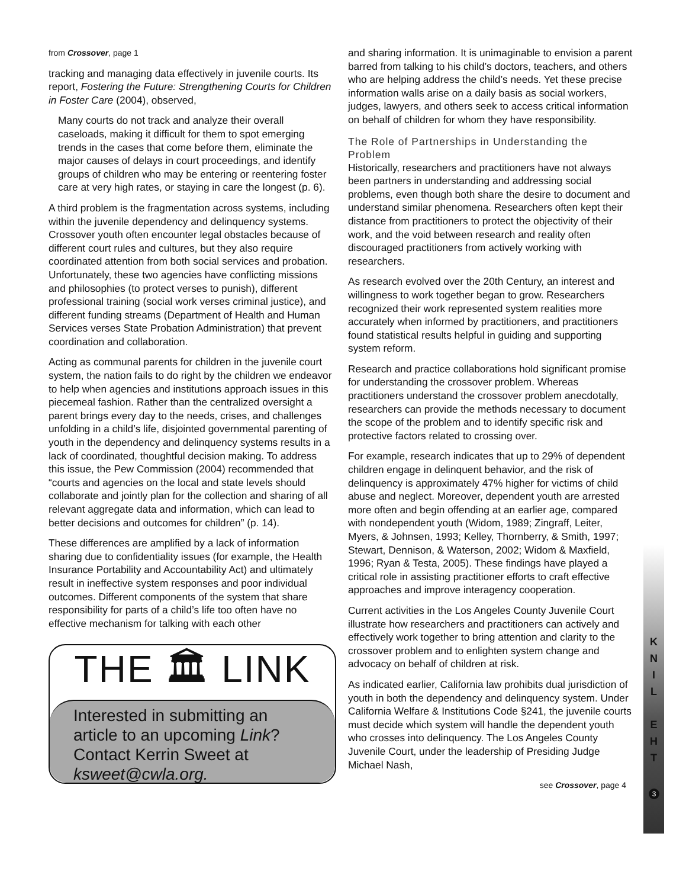from Crossover, page 1
tracking and managing data effectively in juvenile courts. Its report, Fostering the Future: Strengthening Courts for Children in Foster Care (2004), observed,
Many courts do not track and analyze their overall caseloads, making it difficult for them to spot emerging trends in the cases that come before them, eliminate the major causes of delays in court proceedings, and identify groups of children who may be entering or reentering foster care at very high rates, or staying in care the longest (p. 6).
A third problem is the fragmentation across systems, including within the juvenile dependency and delinquency systems. Crossover youth often encounter legal obstacles because of different court rules and cultures, but they also require coordinated attention from both social services and probation. Unfortunately, these two agencies have conflicting missions and philosophies (to protect verses to punish), different professional training (social work verses criminal justice), and different funding streams (Department of Health and Human Services verses State Probation Administration) that prevent coordination and collaboration.
Acting as communal parents for children in the juvenile court system, the nation fails to do right by the children we endeavor to help when agencies and institutions approach issues in this piecemeal fashion. Rather than the centralized oversight a parent brings every day to the needs, crises, and challenges unfolding in a child’s life, disjointed governmental parenting of youth in the dependency and delinquency systems results in a lack of coordinated, thoughtful decision making. To address this issue, the Pew Commission (2004) recommended that “courts and agencies on the local and state levels should collaborate and jointly plan for the collection and sharing of all relevant aggregate data and information, which can lead to better decisions and outcomes for children” (p. 14).
These differences are amplified by a lack of information sharing due to confidentiality issues (for example, the Health Insurance Portability and Accountability Act) and ultimately result in ineffective system responses and poor individual outcomes. Different components of the system that share responsibility for parts of a child’s life too often have no effective mechanism for talking with each other
THE 🏛 LINK
Interested in submitting an article to an upcoming Link? Contact Kerrin Sweet at ksweet@cwla.org.
and sharing information. It is unimaginable to envision a parent barred from talking to his child’s doctors, teachers, and others who are helping address the child’s needs. Yet these precise information walls arise on a daily basis as social workers, judges, lawyers, and others seek to access critical information on behalf of children for whom they have responsibility.
The Role of Partnerships in Understanding the Problem
Historically, researchers and practitioners have not always been partners in understanding and addressing social problems, even though both share the desire to document and understand similar phenomena. Researchers often kept their distance from practitioners to protect the objectivity of their work, and the void between research and reality often discouraged practitioners from actively working with researchers.
As research evolved over the 20th Century, an interest and willingness to work together began to grow. Researchers recognized their work represented system realities more accurately when informed by practitioners, and practitioners found statistical results helpful in guiding and supporting system reform.
Research and practice collaborations hold significant promise for understanding the crossover problem. Whereas practitioners understand the crossover problem anecdotally, researchers can provide the methods necessary to document the scope of the problem and to identify specific risk and protective factors related to crossing over.
For example, research indicates that up to 29% of dependent children engage in delinquent behavior, and the risk of delinquency is approximately 47% higher for victims of child abuse and neglect. Moreover, dependent youth are arrested more often and begin offending at an earlier age, compared with nondependent youth (Widom, 1989; Zingraff, Leiter, Myers, & Johnsen, 1993; Kelley, Thornberry, & Smith, 1997; Stewart, Dennison, & Waterson, 2002; Widom & Maxfield, 1996; Ryan & Testa, 2005). These findings have played a critical role in assisting practitioner efforts to craft effective approaches and improve interagency cooperation.
Current activities in the Los Angeles County Juvenile Court illustrate how researchers and practitioners can actively and effectively work together to bring attention and clarity to the crossover problem and to enlighten system change and advocacy on behalf of children at risk.
As indicated earlier, California law prohibits dual jurisdiction of youth in both the dependency and delinquency system. Under California Welfare & Institutions Code §241, the juvenile courts must decide which system will handle the dependent youth who crosses into delinquency. The Los Angeles County Juvenile Court, under the leadership of Presiding Judge Michael Nash,
see Crossover, page 4
K
N
I
L
E
H
T
3